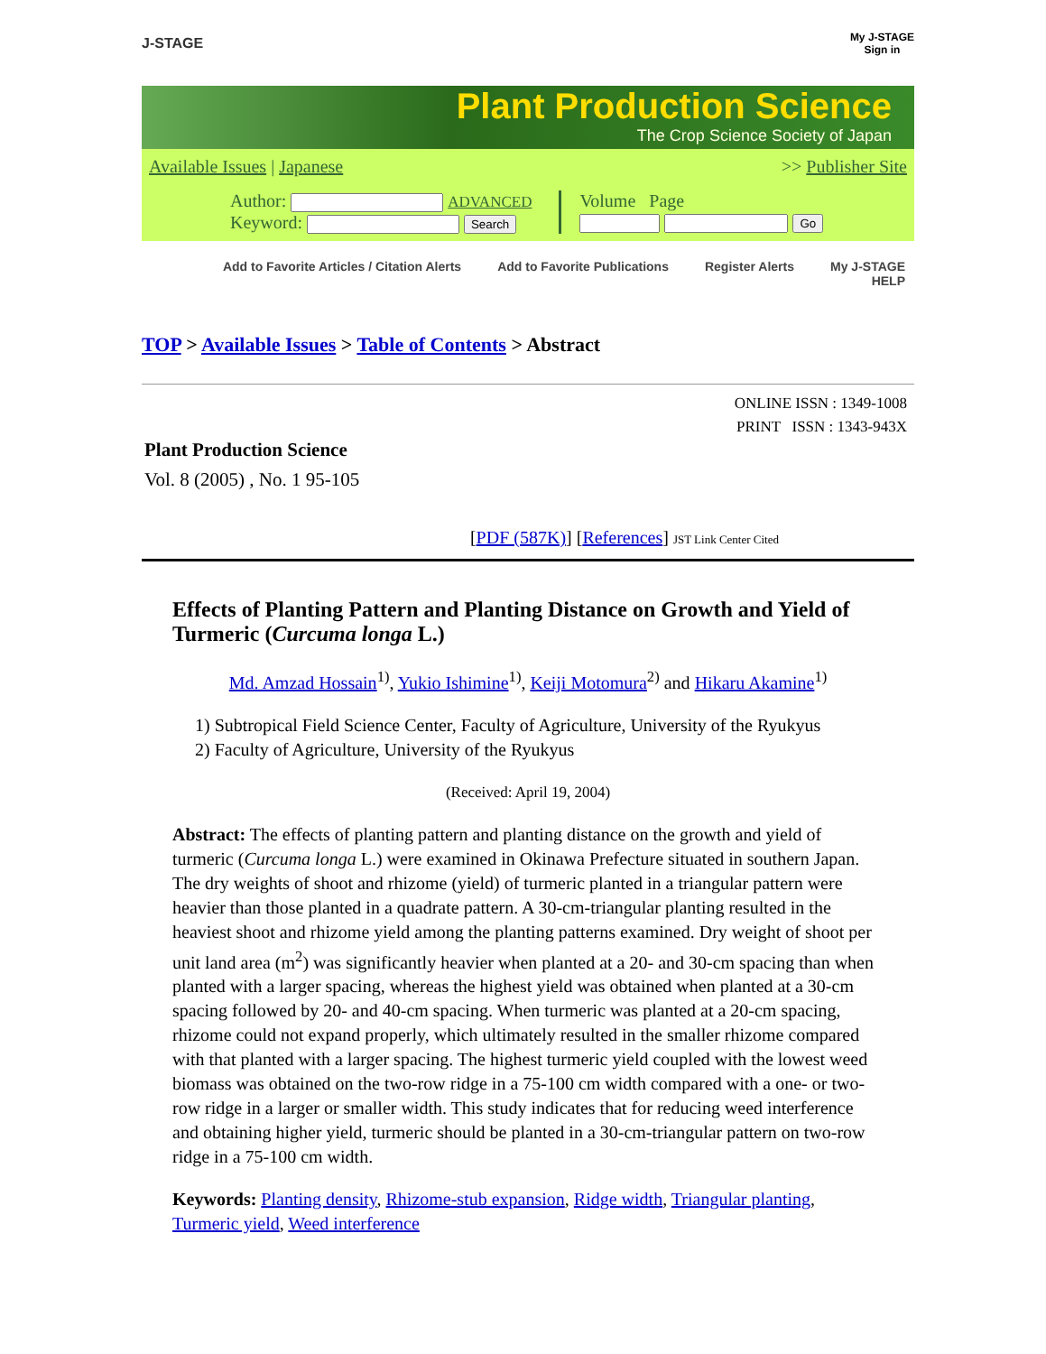J-STAGE My J-STAGE
Sign in
Plant Production Science
The Crop Science Society of Japan
Available Issues | Japanese >> Publisher Site
Author: ADVANCED
Keyword: Search
Volume Page
Go
Add to Favorite Articles / Citation Alerts Add to Favorite Publications Register Alerts My J-STAGE HELP
TOP > Available Issues > Table of Contents > Abstract
ONLINE ISSN : 1349-1008
PRINT ISSN : 1343-943X
Plant Production Science
Vol. 8 (2005) , No. 1 95-105
[PDF (587K)] [References] JST Link Center Cited
Effects of Planting Pattern and Planting Distance on Growth and Yield of Turmeric (Curcuma longa L.)
Md. Amzad Hossain<sup>1)</sup>, Yukio Ishimine<sup>1)</sup>, Keiji Motomura<sup>2)</sup> and Hikaru Akamine<sup>1)</sup>
1) Subtropical Field Science Center, Faculty of Agriculture, University of the Ryukyus
2) Faculty of Agriculture, University of the Ryukyus
(Received: April 19, 2004)
Abstract: The effects of planting pattern and planting distance on the growth and yield of turmeric (Curcuma longa L.) were examined in Okinawa Prefecture situated in southern Japan. The dry weights of shoot and rhizome (yield) of turmeric planted in a triangular pattern were heavier than those planted in a quadrate pattern. A 30-cm-triangular planting resulted in the heaviest shoot and rhizome yield among the planting patterns examined. Dry weight of shoot per unit land area (m<sup>2</sup>) was significantly heavier when planted at a 20- and 30-cm spacing than when planted with a larger spacing, whereas the highest yield was obtained when planted at a 30-cm spacing followed by 20- and 40-cm spacing. When turmeric was planted at a 20-cm spacing, rhizome could not expand properly, which ultimately resulted in the smaller rhizome compared with that planted with a larger spacing. The highest turmeric yield coupled with the lowest weed biomass was obtained on the two-row ridge in a 75-100 cm width compared with a one- or two-row ridge in a larger or smaller width. This study indicates that for reducing weed interference and obtaining higher yield, turmeric should be planted in a 30-cm-triangular pattern on two-row ridge in a 75-100 cm width.
Keywords: Planting density, Rhizome-stub expansion, Ridge width, Triangular planting, Turmeric yield, Weed interference